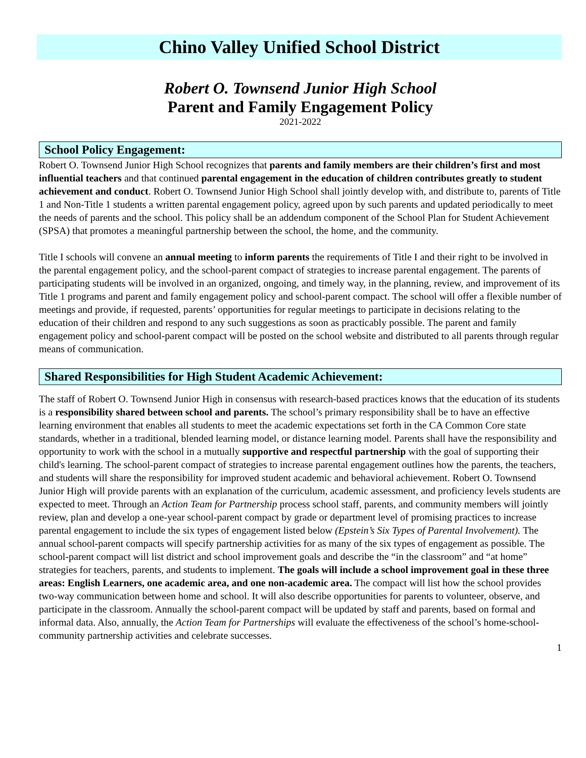Chino Valley Unified School District
Robert O. Townsend Junior High School
Parent and Family Engagement Policy
2021-2022
School Policy Engagement:
Robert O. Townsend Junior High School recognizes that parents and family members are their children’s first and most influential teachers and that continued parental engagement in the education of children contributes greatly to student achievement and conduct. Robert O. Townsend Junior High School shall jointly develop with, and distribute to, parents of Title 1 and Non-Title 1 students a written parental engagement policy, agreed upon by such parents and updated periodically to meet the needs of parents and the school. This policy shall be an addendum component of the School Plan for Student Achievement (SPSA) that promotes a meaningful partnership between the school, the home, and the community.
Title I schools will convene an annual meeting to inform parents the requirements of Title I and their right to be involved in the parental engagement policy, and the school-parent compact of strategies to increase parental engagement. The parents of participating students will be involved in an organized, ongoing, and timely way, in the planning, review, and improvement of its Title 1 programs and parent and family engagement policy and school-parent compact. The school will offer a flexible number of meetings and provide, if requested, parents’ opportunities for regular meetings to participate in decisions relating to the education of their children and respond to any such suggestions as soon as practicably possible. The parent and family engagement policy and school-parent compact will be posted on the school website and distributed to all parents through regular means of communication.
Shared Responsibilities for High Student Academic Achievement:
The staff of Robert O. Townsend Junior High in consensus with research-based practices knows that the education of its students is a responsibility shared between school and parents. The school’s primary responsibility shall be to have an effective learning environment that enables all students to meet the academic expectations set forth in the CA Common Core state standards, whether in a traditional, blended learning model, or distance learning model. Parents shall have the responsibility and opportunity to work with the school in a mutually supportive and respectful partnership with the goal of supporting their child's learning. The school-parent compact of strategies to increase parental engagement outlines how the parents, the teachers, and students will share the responsibility for improved student academic and behavioral achievement. Robert O. Townsend Junior High will provide parents with an explanation of the curriculum, academic assessment, and proficiency levels students are expected to meet. Through an Action Team for Partnership process school staff, parents, and community members will jointly review, plan and develop a one-year school-parent compact by grade or department level of promising practices to increase parental engagement to include the six types of engagement listed below (Epstein’s Six Types of Parental Involvement). The annual school-parent compacts will specify partnership activities for as many of the six types of engagement as possible. The school-parent compact will list district and school improvement goals and describe the “in the classroom” and “at home” strategies for teachers, parents, and students to implement. The goals will include a school improvement goal in these three areas: English Learners, one academic area, and one non-academic area. The compact will list how the school provides two-way communication between home and school. It will also describe opportunities for parents to volunteer, observe, and participate in the classroom. Annually the school-parent compact will be updated by staff and parents, based on formal and informal data. Also, annually, the Action Team for Partnerships will evaluate the effectiveness of the school’s home-school-community partnership activities and celebrate successes.
1